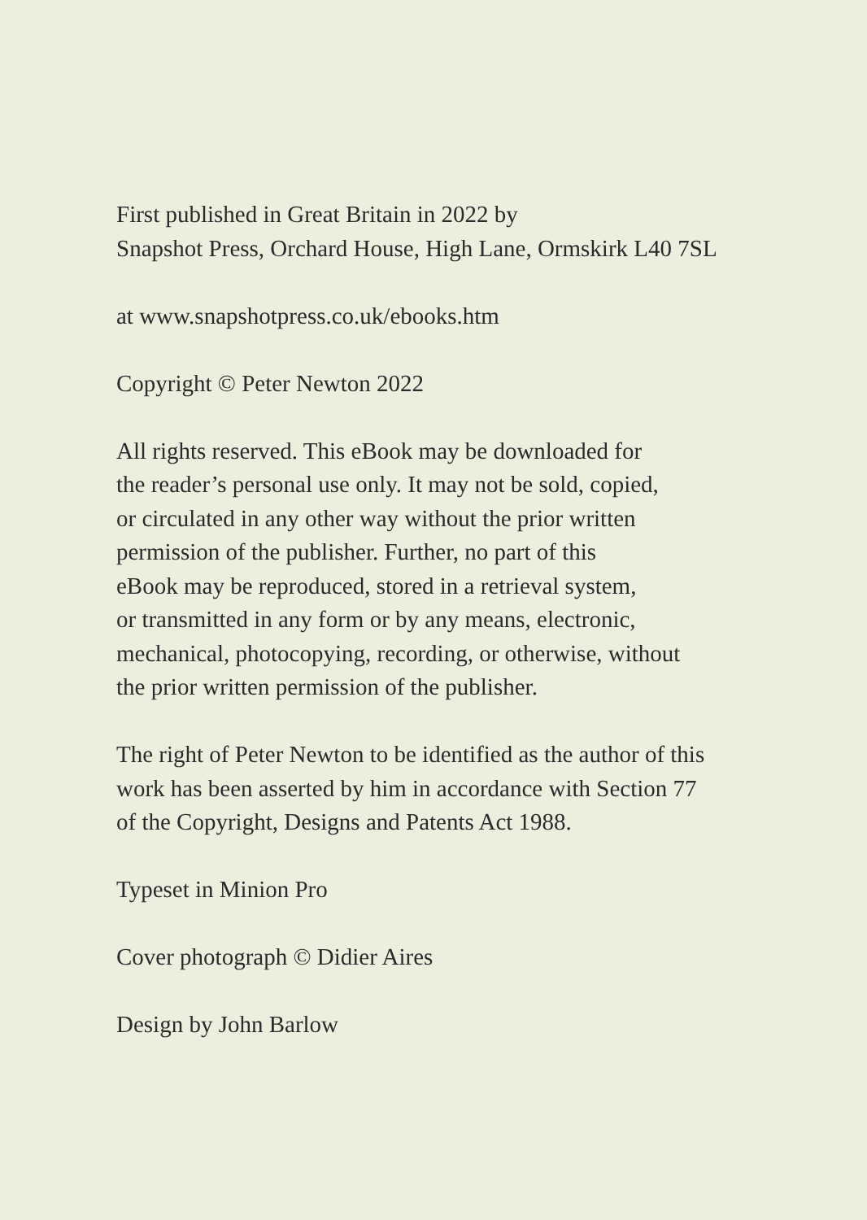First published in Great Britain in 2022 by
Snapshot Press, Orchard House, High Lane, Ormskirk L40 7SL
at www.snapshotpress.co.uk/ebooks.htm
Copyright © Peter Newton 2022
All rights reserved. This eBook may be downloaded for
the reader’s personal use only. It may not be sold, copied,
or circulated in any other way without the prior written
permission of the publisher. Further, no part of this
eBook may be reproduced, stored in a retrieval system,
or transmitted in any form or by any means, electronic,
mechanical, photocopying, recording, or otherwise, without
the prior written permission of the publisher.
The right of Peter Newton to be identified as the author of this
work has been asserted by him in accordance with Section 77
of the Copyright, Designs and Patents Act 1988.
Typeset in Minion Pro
Cover photograph © Didier Aires
Design by John Barlow